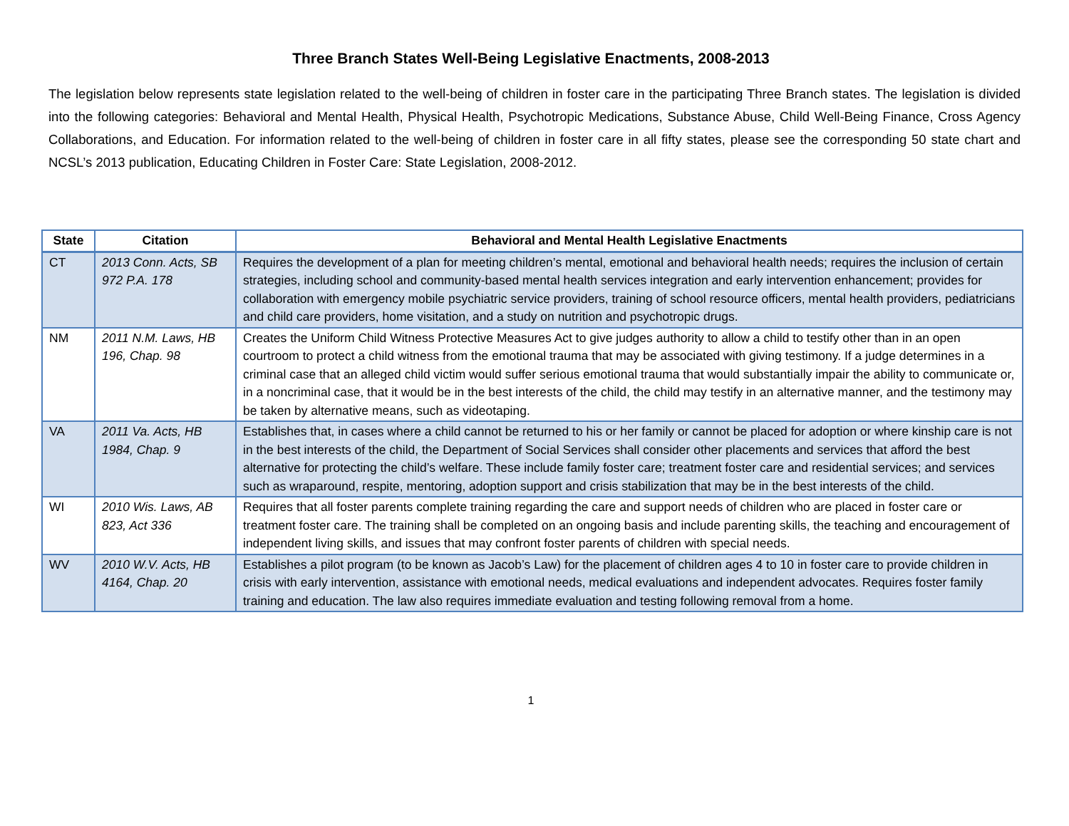Three Branch States Well-Being Legislative Enactments, 2008-2013
The legislation below represents state legislation related to the well-being of children in foster care in the participating Three Branch states. The legislation is divided into the following categories: Behavioral and Mental Health, Physical Health, Psychotropic Medications, Substance Abuse, Child Well-Being Finance, Cross Agency Collaborations, and Education. For information related to the well-being of children in foster care in all fifty states, please see the corresponding 50 state chart and NCSL’s 2013 publication, Educating Children in Foster Care: State Legislation, 2008-2012.
| State | Citation | Behavioral and Mental Health Legislative Enactments |
| --- | --- | --- |
| CT | 2013 Conn. Acts, SB 972 P.A. 178 | Requires the development of a plan for meeting children’s mental, emotional and behavioral health needs; requires the inclusion of certain strategies, including school and community-based mental health services integration and early intervention enhancement; provides for collaboration with emergency mobile psychiatric service providers, training of school resource officers, mental health providers, pediatricians and child care providers, home visitation, and a study on nutrition and psychotropic drugs. |
| NM | 2011 N.M. Laws, HB 196, Chap. 98 | Creates the Uniform Child Witness Protective Measures Act to give judges authority to allow a child to testify other than in an open courtroom to protect a child witness from the emotional trauma that may be associated with giving testimony. If a judge determines in a criminal case that an alleged child victim would suffer serious emotional trauma that would substantially impair the ability to communicate or, in a noncriminal case, that it would be in the best interests of the child, the child may testify in an alternative manner, and the testimony may be taken by alternative means, such as videotaping. |
| VA | 2011 Va. Acts, HB 1984, Chap. 9 | Establishes that, in cases where a child cannot be returned to his or her family or cannot be placed for adoption or where kinship care is not in the best interests of the child, the Department of Social Services shall consider other placements and services that afford the best alternative for protecting the child’s welfare. These include family foster care; treatment foster care and residential services; and services such as wraparound, respite, mentoring, adoption support and crisis stabilization that may be in the best interests of the child. |
| WI | 2010 Wis. Laws, AB 823, Act 336 | Requires that all foster parents complete training regarding the care and support needs of children who are placed in foster care or treatment foster care. The training shall be completed on an ongoing basis and include parenting skills, the teaching and encouragement of independent living skills, and issues that may confront foster parents of children with special needs. |
| WV | 2010 W.V. Acts, HB 4164, Chap. 20 | Establishes a pilot program (to be known as Jacob’s Law) for the placement of children ages 4 to 10 in foster care to provide children in crisis with early intervention, assistance with emotional needs, medical evaluations and independent advocates. Requires foster family training and education. The law also requires immediate evaluation and testing following removal from a home. |
1